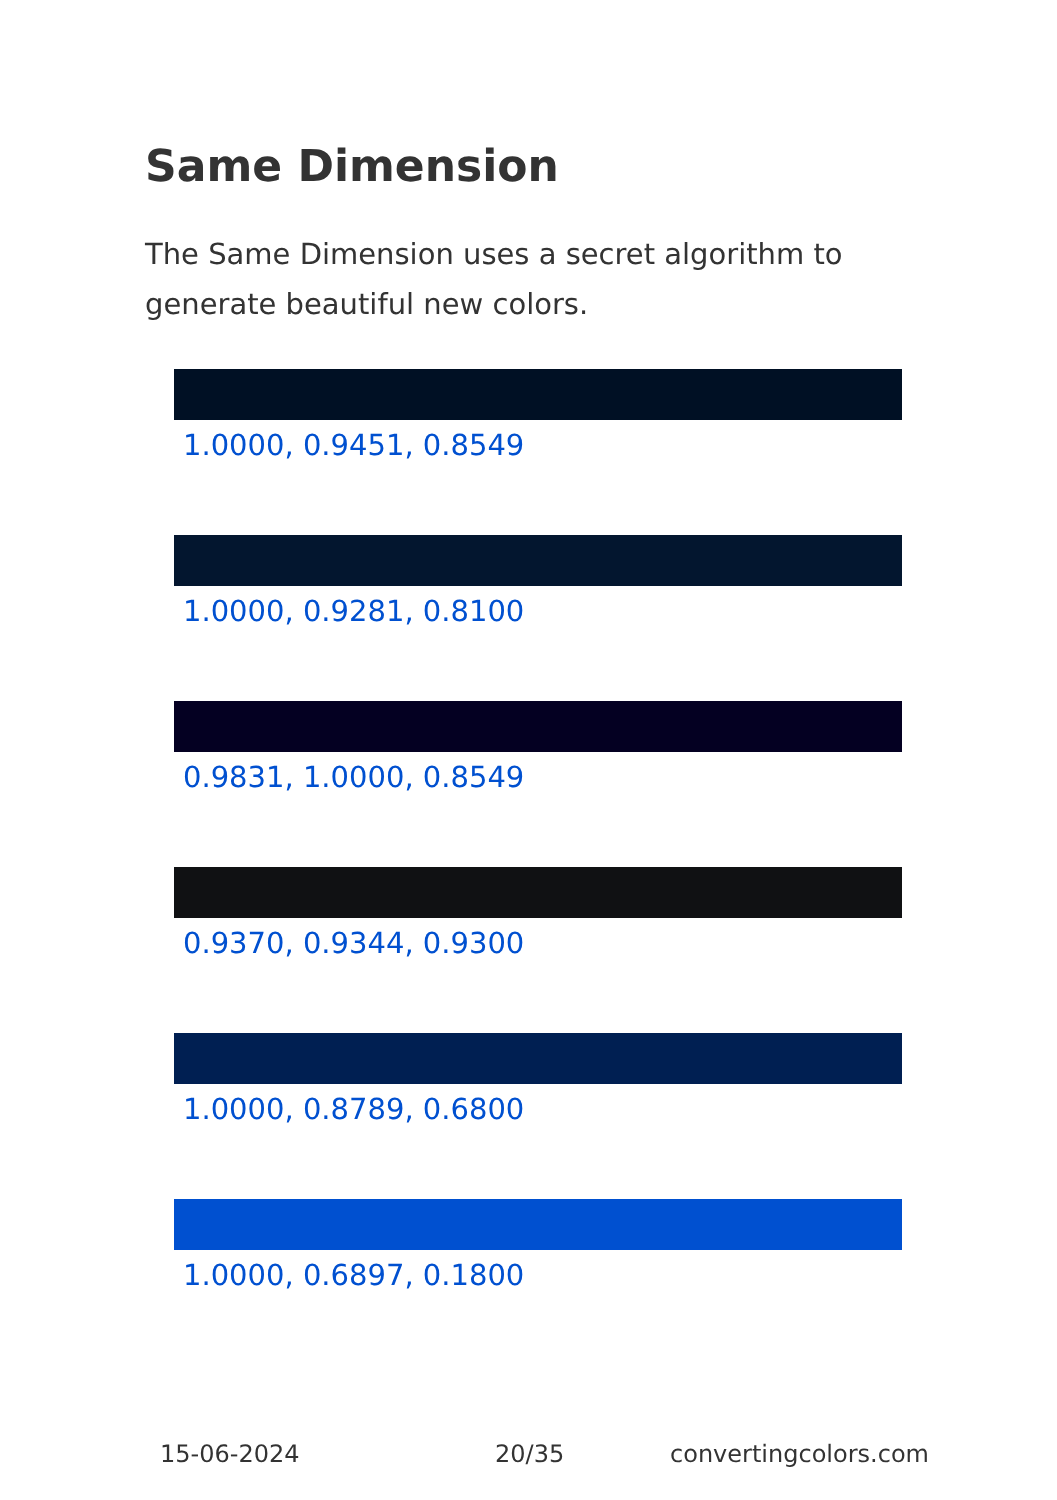Same Dimension
The Same Dimension uses a secret algorithm to generate beautiful new colors.
1.0000, 0.9451, 0.8549
1.0000, 0.9281, 0.8100
0.9831, 1.0000, 0.8549
0.9370, 0.9344, 0.9300
1.0000, 0.8789, 0.6800
1.0000, 0.6897, 0.1800
15-06-2024 20/35 convertingcolors.com